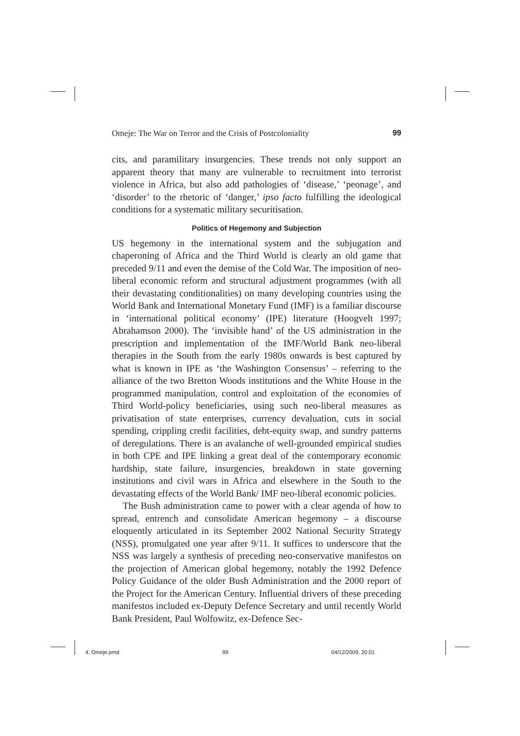Omeje: The War on Terror and the Crisis of Postcoloniality 99
cits, and paramilitary insurgencies. These trends not only support an apparent theory that many are vulnerable to recruitment into terrorist violence in Africa, but also add pathologies of ‘disease,’ ‘peonage’, and ‘disorder’ to the rhetoric of ‘danger,’ ipso facto fulfilling the ideological conditions for a systematic military securitisation.
Politics of Hegemony and Subjection
US hegemony in the international system and the subjugation and chaperoning of Africa and the Third World is clearly an old game that preceded 9/11 and even the demise of the Cold War. The imposition of neo-liberal economic reform and structural adjustment programmes (with all their devastating conditionalities) on many developing countries using the World Bank and International Monetary Fund (IMF) is a familiar discourse in ‘international political economy’ (IPE) literature (Hoogvelt 1997; Abrahamson 2000). The ‘invisible hand’ of the US administration in the prescription and implementation of the IMF/World Bank neo-liberal therapies in the South from the early 1980s onwards is best captured by what is known in IPE as ‘the Washington Consensus’ – referring to the alliance of the two Bretton Woods institutions and the White House in the programmed manipulation, control and exploitation of the economies of Third World-policy beneficiaries, using such neo-liberal measures as privatisation of state enterprises, currency devaluation, cuts in social spending, crippling credit facilities, debt-equity swap, and sundry patterns of deregulations. There is an avalanche of well-grounded empirical studies in both CPE and IPE linking a great deal of the contemporary economic hardship, state failure, insurgencies, breakdown in state governing institutions and civil wars in Africa and elsewhere in the South to the devastating effects of the World Bank/ IMF neo-liberal economic policies.
The Bush administration came to power with a clear agenda of how to spread, entrench and consolidate American hegemony – a discourse eloquently articulated in its September 2002 National Security Strategy (NSS), promulgated one year after 9/11. It suffices to underscore that the NSS was largely a synthesis of preceding neo-conservative manifestos on the projection of American global hegemony, notably the 1992 Defence Policy Guidance of the older Bush Administration and the 2000 report of the Project for the American Century. Influential drivers of these preceding manifestos included ex-Deputy Defence Secretary and until recently World Bank President, Paul Wolfowitz, ex-Defence Sec-
4. Omeje.pmd 99 04/12/2009, 20:01